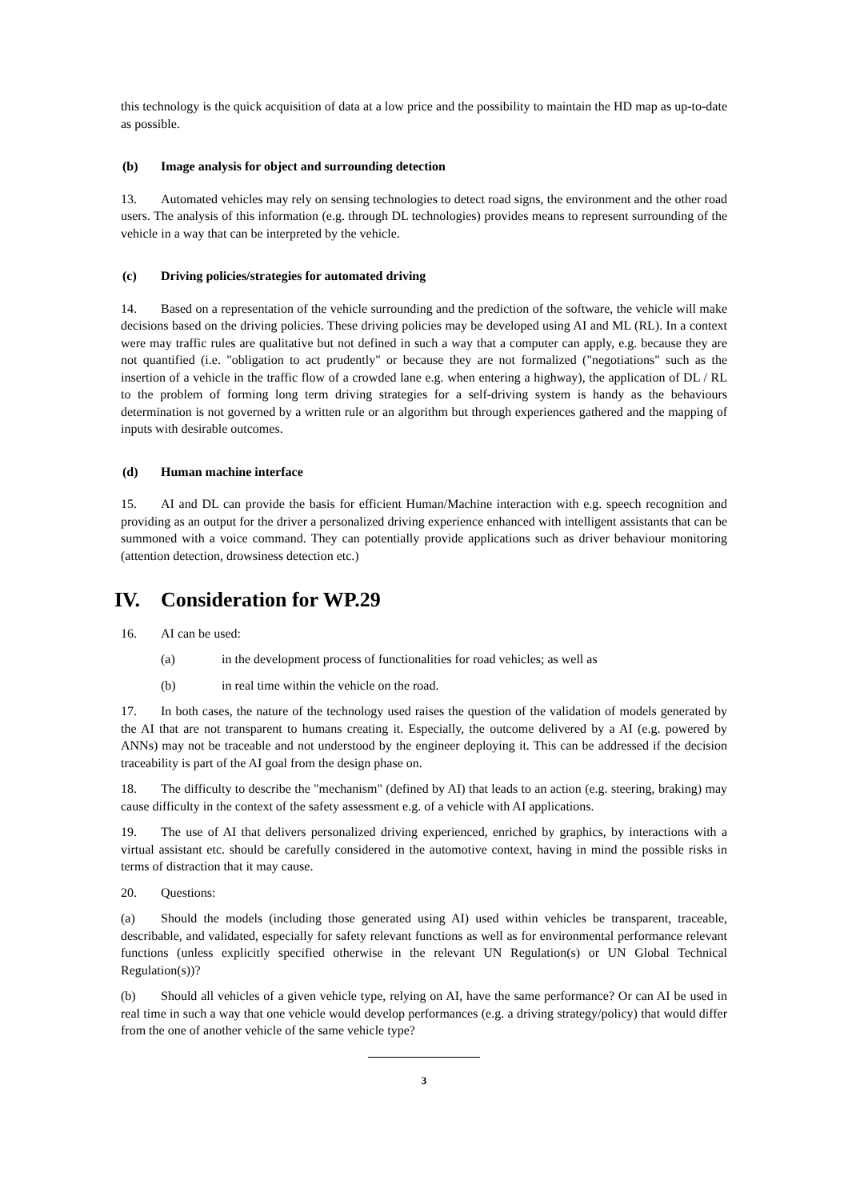this technology is the quick acquisition of data at a low price and the possibility to maintain the HD map as up-to-date as possible.
(b) Image analysis for object and surrounding detection
13. Automated vehicles may rely on sensing technologies to detect road signs, the environment and the other road users. The analysis of this information (e.g. through DL technologies) provides means to represent surrounding of the vehicle in a way that can be interpreted by the vehicle.
(c) Driving policies/strategies for automated driving
14. Based on a representation of the vehicle surrounding and the prediction of the software, the vehicle will make decisions based on the driving policies. These driving policies may be developed using AI and ML (RL). In a context were may traffic rules are qualitative but not defined in such a way that a computer can apply, e.g. because they are not quantified (i.e. "obligation to act prudently" or because they are not formalized ("negotiations" such as the insertion of a vehicle in the traffic flow of a crowded lane e.g. when entering a highway), the application of DL / RL to the problem of forming long term driving strategies for a self-driving system is handy as the behaviours determination is not governed by a written rule or an algorithm but through experiences gathered and the mapping of inputs with desirable outcomes.
(d) Human machine interface
15. AI and DL can provide the basis for efficient Human/Machine interaction with e.g. speech recognition and providing as an output for the driver a personalized driving experience enhanced with intelligent assistants that can be summoned with a voice command. They can potentially provide applications such as driver behaviour monitoring (attention detection, drowsiness detection etc.)
IV. Consideration for WP.29
16. AI can be used:
(a) in the development process of functionalities for road vehicles; as well as
(b) in real time within the vehicle on the road.
17. In both cases, the nature of the technology used raises the question of the validation of models generated by the AI that are not transparent to humans creating it. Especially, the outcome delivered by a AI (e.g. powered by ANNs) may not be traceable and not understood by the engineer deploying it. This can be addressed if the decision traceability is part of the AI goal from the design phase on.
18. The difficulty to describe the "mechanism" (defined by AI) that leads to an action (e.g. steering, braking) may cause difficulty in the context of the safety assessment e.g. of a vehicle with AI applications.
19. The use of AI that delivers personalized driving experienced, enriched by graphics, by interactions with a virtual assistant etc. should be carefully considered in the automotive context, having in mind the possible risks in terms of distraction that it may cause.
20. Questions:
(a) Should the models (including those generated using AI) used within vehicles be transparent, traceable, describable, and validated, especially for safety relevant functions as well as for environmental performance relevant functions (unless explicitly specified otherwise in the relevant UN Regulation(s) or UN Global Technical Regulation(s))?
(b) Should all vehicles of a given vehicle type, relying on AI, have the same performance? Or can AI be used in real time in such a way that one vehicle would develop performances (e.g. a driving strategy/policy) that would differ from the one of another vehicle of the same vehicle type?
3